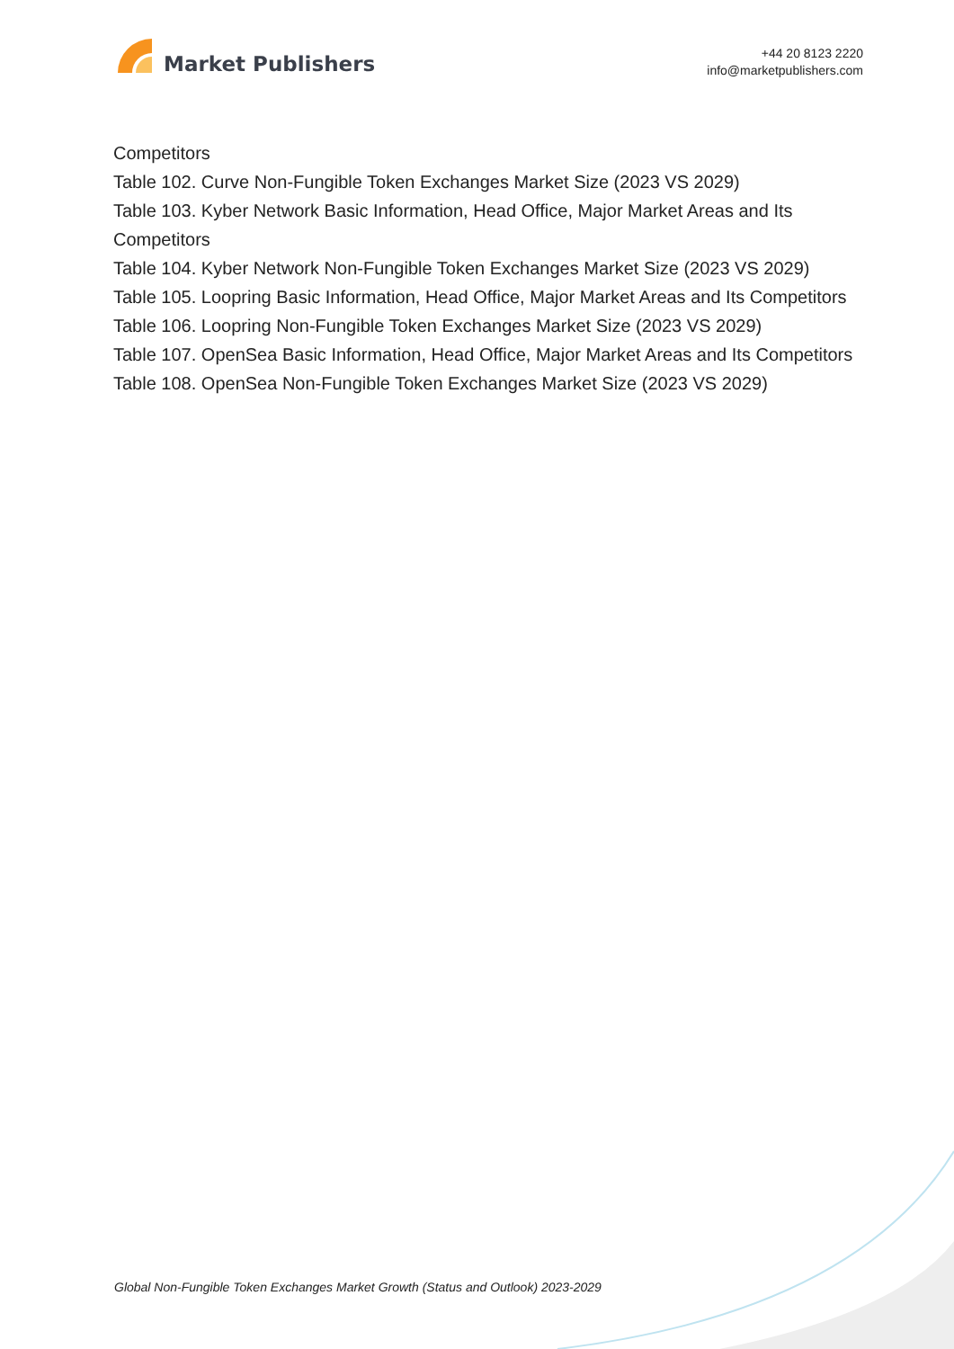Market Publishers
+44 20 8123 2220
info@marketpublishers.com
Competitors
Table 102. Curve Non-Fungible Token Exchanges Market Size (2023 VS 2029)
Table 103. Kyber Network Basic Information, Head Office, Major Market Areas and Its Competitors
Table 104. Kyber Network Non-Fungible Token Exchanges Market Size (2023 VS 2029)
Table 105. Loopring Basic Information, Head Office, Major Market Areas and Its Competitors
Table 106. Loopring Non-Fungible Token Exchanges Market Size (2023 VS 2029)
Table 107. OpenSea Basic Information, Head Office, Major Market Areas and Its Competitors
Table 108. OpenSea Non-Fungible Token Exchanges Market Size (2023 VS 2029)
Global Non-Fungible Token Exchanges Market Growth (Status and Outlook) 2023-2029